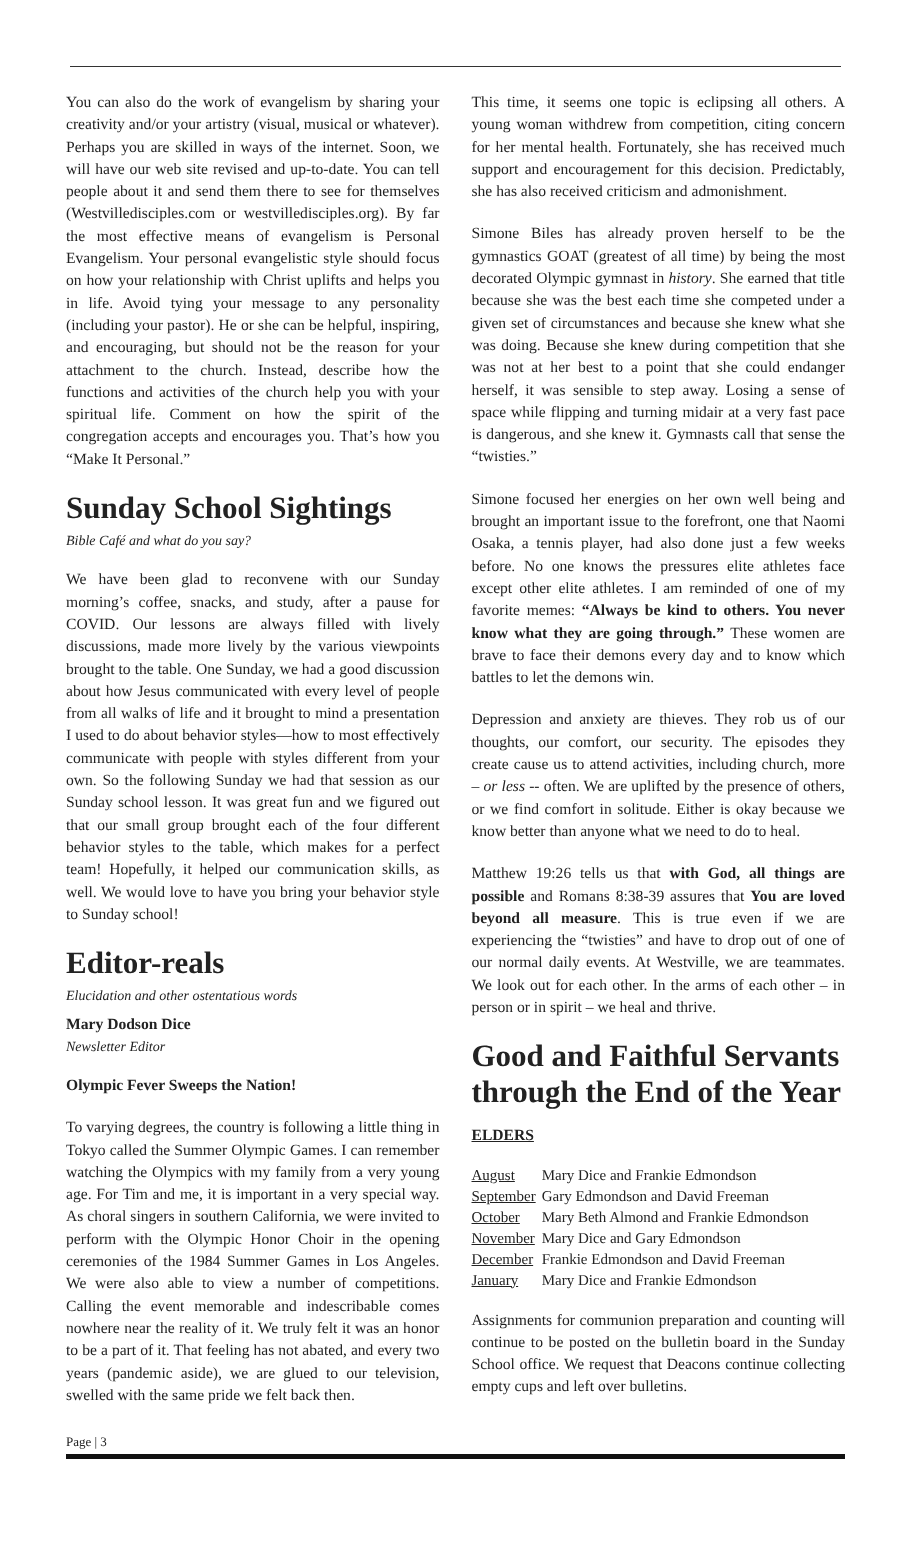You can also do the work of evangelism by sharing your creativity and/or your artistry (visual, musical or whatever). Perhaps you are skilled in ways of the internet. Soon, we will have our web site revised and up-to-date. You can tell people about it and send them there to see for themselves (Westvilledisciples.com or westvilledisciples.org). By far the most effective means of evangelism is Personal Evangelism. Your personal evangelistic style should focus on how your relationship with Christ uplifts and helps you in life. Avoid tying your message to any personality (including your pastor). He or she can be helpful, inspiring, and encouraging, but should not be the reason for your attachment to the church. Instead, describe how the functions and activities of the church help you with your spiritual life. Comment on how the spirit of the congregation accepts and encourages you. That’s how you “Make It Personal.”
Sunday School Sightings
Bible Café and what do you say?
We have been glad to reconvene with our Sunday morning’s coffee, snacks, and study, after a pause for COVID. Our lessons are always filled with lively discussions, made more lively by the various viewpoints brought to the table. One Sunday, we had a good discussion about how Jesus communicated with every level of people from all walks of life and it brought to mind a presentation I used to do about behavior styles—how to most effectively communicate with people with styles different from your own. So the following Sunday we had that session as our Sunday school lesson. It was great fun and we figured out that our small group brought each of the four different behavior styles to the table, which makes for a perfect team! Hopefully, it helped our communication skills, as well. We would love to have you bring your behavior style to Sunday school!
Editor-reals
Elucidation and other ostentatious words
Mary Dodson Dice
Newsletter Editor
Olympic Fever Sweeps the Nation!
To varying degrees, the country is following a little thing in Tokyo called the Summer Olympic Games. I can remember watching the Olympics with my family from a very young age. For Tim and me, it is important in a very special way. As choral singers in southern California, we were invited to perform with the Olympic Honor Choir in the opening ceremonies of the 1984 Summer Games in Los Angeles. We were also able to view a number of competitions. Calling the event memorable and indescribable comes nowhere near the reality of it. We truly felt it was an honor to be a part of it. That feeling has not abated, and every two years (pandemic aside), we are glued to our television, swelled with the same pride we felt back then.
This time, it seems one topic is eclipsing all others. A young woman withdrew from competition, citing concern for her mental health. Fortunately, she has received much support and encouragement for this decision. Predictably, she has also received criticism and admonishment.
Simone Biles has already proven herself to be the gymnastics GOAT (greatest of all time) by being the most decorated Olympic gymnast in history. She earned that title because she was the best each time she competed under a given set of circumstances and because she knew what she was doing. Because she knew during competition that she was not at her best to a point that she could endanger herself, it was sensible to step away. Losing a sense of space while flipping and turning midair at a very fast pace is dangerous, and she knew it. Gymnasts call that sense the “twisties.”
Simone focused her energies on her own well being and brought an important issue to the forefront, one that Naomi Osaka, a tennis player, had also done just a few weeks before. No one knows the pressures elite athletes face except other elite athletes. I am reminded of one of my favorite memes: “Always be kind to others. You never know what they are going through.” These women are brave to face their demons every day and to know which battles to let the demons win.
Depression and anxiety are thieves. They rob us of our thoughts, our comfort, our security. The episodes they create cause us to attend activities, including church, more – or less -- often. We are uplifted by the presence of others, or we find comfort in solitude. Either is okay because we know better than anyone what we need to do to heal.
Matthew 19:26 tells us that with God, all things are possible and Romans 8:38-39 assures that You are loved beyond all measure. This is true even if we are experiencing the “twisties” and have to drop out of one of our normal daily events. At Westville, we are teammates. We look out for each other. In the arms of each other – in person or in spirit – we heal and thrive.
Good and Faithful Servants through the End of the Year
ELDERS
| August | Mary Dice and Frankie Edmondson |
| September | Gary Edmondson and David Freeman |
| October | Mary Beth Almond and Frankie Edmondson |
| November | Mary Dice and Gary Edmondson |
| December | Frankie Edmondson and David Freeman |
| January | Mary Dice and Frankie Edmondson |
Assignments for communion preparation and counting will continue to be posted on the bulletin board in the Sunday School office. We request that Deacons continue collecting empty cups and left over bulletins.
Page | 3